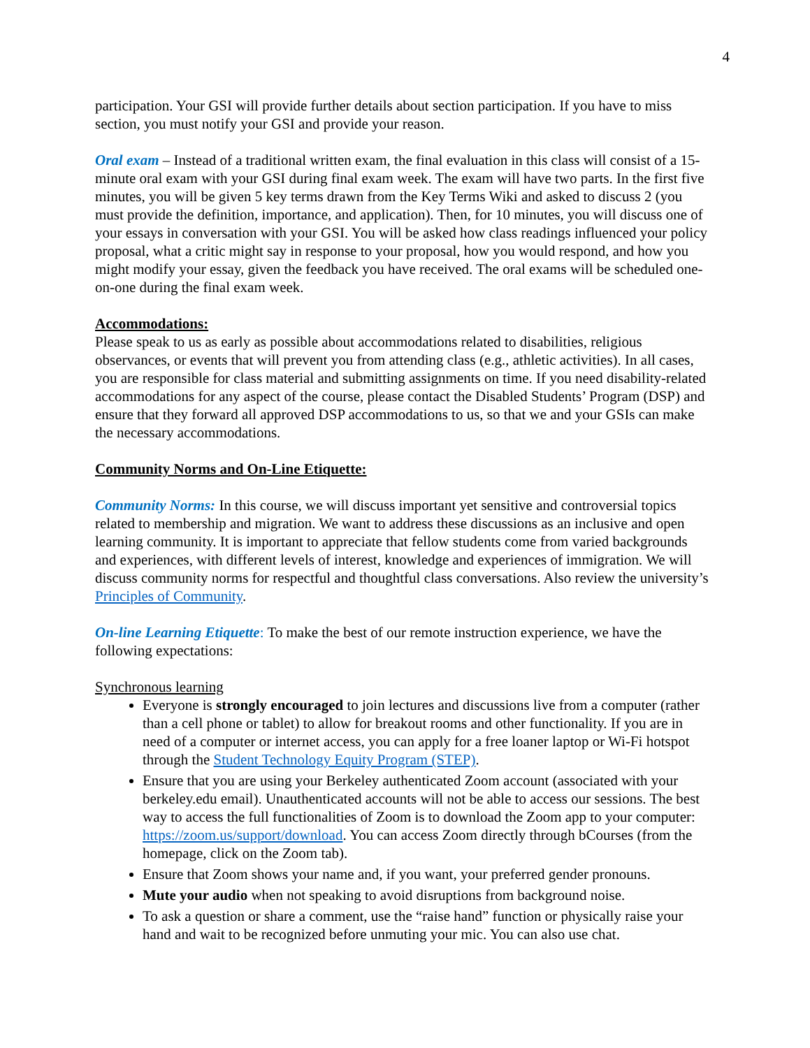4
participation. Your GSI will provide further details about section participation. If you have to miss section, you must notify your GSI and provide your reason.
Oral exam – Instead of a traditional written exam, the final evaluation in this class will consist of a 15-minute oral exam with your GSI during final exam week. The exam will have two parts. In the first five minutes, you will be given 5 key terms drawn from the Key Terms Wiki and asked to discuss 2 (you must provide the definition, importance, and application). Then, for 10 minutes, you will discuss one of your essays in conversation with your GSI. You will be asked how class readings influenced your policy proposal, what a critic might say in response to your proposal, how you would respond, and how you might modify your essay, given the feedback you have received. The oral exams will be scheduled one-on-one during the final exam week.
Accommodations:
Please speak to us as early as possible about accommodations related to disabilities, religious observances, or events that will prevent you from attending class (e.g., athletic activities). In all cases, you are responsible for class material and submitting assignments on time. If you need disability-related accommodations for any aspect of the course, please contact the Disabled Students’ Program (DSP) and ensure that they forward all approved DSP accommodations to us, so that we and your GSIs can make the necessary accommodations.
Community Norms and On-Line Etiquette:
Community Norms: In this course, we will discuss important yet sensitive and controversial topics related to membership and migration. We want to address these discussions as an inclusive and open learning community. It is important to appreciate that fellow students come from varied backgrounds and experiences, with different levels of interest, knowledge and experiences of immigration. We will discuss community norms for respectful and thoughtful class conversations. Also review the university’s Principles of Community.
On-line Learning Etiquette: To make the best of our remote instruction experience, we have the following expectations:
Synchronous learning
Everyone is strongly encouraged to join lectures and discussions live from a computer (rather than a cell phone or tablet) to allow for breakout rooms and other functionality. If you are in need of a computer or internet access, you can apply for a free loaner laptop or Wi-Fi hotspot through the Student Technology Equity Program (STEP).
Ensure that you are using your Berkeley authenticated Zoom account (associated with your berkeley.edu email). Unauthenticated accounts will not be able to access our sessions. The best way to access the full functionalities of Zoom is to download the Zoom app to your computer: https://zoom.us/support/download. You can access Zoom directly through bCourses (from the homepage, click on the Zoom tab).
Ensure that Zoom shows your name and, if you want, your preferred gender pronouns.
Mute your audio when not speaking to avoid disruptions from background noise.
To ask a question or share a comment, use the “raise hand” function or physically raise your hand and wait to be recognized before unmuting your mic. You can also use chat.